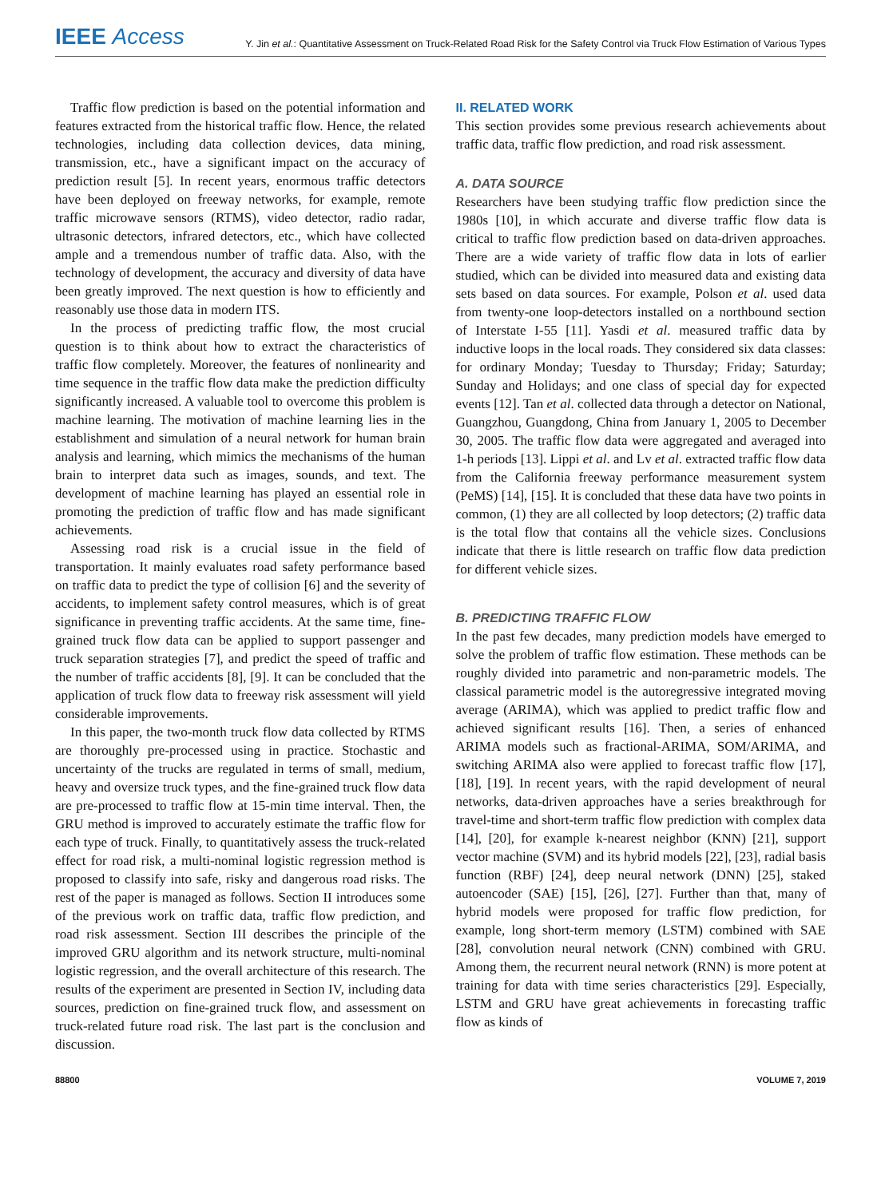IEEE Access
Y. Jin et al.: Quantitative Assessment on Truck-Related Road Risk for the Safety Control via Truck Flow Estimation of Various Types
Traffic flow prediction is based on the potential information and features extracted from the historical traffic flow. Hence, the related technologies, including data collection devices, data mining, transmission, etc., have a significant impact on the accuracy of prediction result [5]. In recent years, enormous traffic detectors have been deployed on freeway networks, for example, remote traffic microwave sensors (RTMS), video detector, radio radar, ultrasonic detectors, infrared detectors, etc., which have collected ample and a tremendous number of traffic data. Also, with the technology of development, the accuracy and diversity of data have been greatly improved. The next question is how to efficiently and reasonably use those data in modern ITS.
In the process of predicting traffic flow, the most crucial question is to think about how to extract the characteristics of traffic flow completely. Moreover, the features of nonlinearity and time sequence in the traffic flow data make the prediction difficulty significantly increased. A valuable tool to overcome this problem is machine learning. The motivation of machine learning lies in the establishment and simulation of a neural network for human brain analysis and learning, which mimics the mechanisms of the human brain to interpret data such as images, sounds, and text. The development of machine learning has played an essential role in promoting the prediction of traffic flow and has made significant achievements.
Assessing road risk is a crucial issue in the field of transportation. It mainly evaluates road safety performance based on traffic data to predict the type of collision [6] and the severity of accidents, to implement safety control measures, which is of great significance in preventing traffic accidents. At the same time, fine-grained truck flow data can be applied to support passenger and truck separation strategies [7], and predict the speed of traffic and the number of traffic accidents [8], [9]. It can be concluded that the application of truck flow data to freeway risk assessment will yield considerable improvements.
In this paper, the two-month truck flow data collected by RTMS are thoroughly pre-processed using in practice. Stochastic and uncertainty of the trucks are regulated in terms of small, medium, heavy and oversize truck types, and the fine-grained truck flow data are pre-processed to traffic flow at 15-min time interval. Then, the GRU method is improved to accurately estimate the traffic flow for each type of truck. Finally, to quantitatively assess the truck-related effect for road risk, a multi-nominal logistic regression method is proposed to classify into safe, risky and dangerous road risks. The rest of the paper is managed as follows. Section II introduces some of the previous work on traffic data, traffic flow prediction, and road risk assessment. Section III describes the principle of the improved GRU algorithm and its network structure, multi-nominal logistic regression, and the overall architecture of this research. The results of the experiment are presented in Section IV, including data sources, prediction on fine-grained truck flow, and assessment on truck-related future road risk. The last part is the conclusion and discussion.
II. RELATED WORK
This section provides some previous research achievements about traffic data, traffic flow prediction, and road risk assessment.
A. DATA SOURCE
Researchers have been studying traffic flow prediction since the 1980s [10], in which accurate and diverse traffic flow data is critical to traffic flow prediction based on data-driven approaches. There are a wide variety of traffic flow data in lots of earlier studied, which can be divided into measured data and existing data sets based on data sources. For example, Polson et al. used data from twenty-one loop-detectors installed on a northbound section of Interstate I-55 [11]. Yasdi et al. measured traffic data by inductive loops in the local roads. They considered six data classes: for ordinary Monday; Tuesday to Thursday; Friday; Saturday; Sunday and Holidays; and one class of special day for expected events [12]. Tan et al. collected data through a detector on National, Guangzhou, Guangdong, China from January 1, 2005 to December 30, 2005. The traffic flow data were aggregated and averaged into 1-h periods [13]. Lippi et al. and Lv et al. extracted traffic flow data from the California freeway performance measurement system (PeMS) [14], [15]. It is concluded that these data have two points in common, (1) they are all collected by loop detectors; (2) traffic data is the total flow that contains all the vehicle sizes. Conclusions indicate that there is little research on traffic flow data prediction for different vehicle sizes.
B. PREDICTING TRAFFIC FLOW
In the past few decades, many prediction models have emerged to solve the problem of traffic flow estimation. These methods can be roughly divided into parametric and non-parametric models. The classical parametric model is the autoregressive integrated moving average (ARIMA), which was applied to predict traffic flow and achieved significant results [16]. Then, a series of enhanced ARIMA models such as fractional-ARIMA, SOM/ARIMA, and switching ARIMA also were applied to forecast traffic flow [17], [18], [19]. In recent years, with the rapid development of neural networks, data-driven approaches have a series breakthrough for travel-time and short-term traffic flow prediction with complex data [14], [20], for example k-nearest neighbor (KNN) [21], support vector machine (SVM) and its hybrid models [22], [23], radial basis function (RBF) [24], deep neural network (DNN) [25], staked autoencoder (SAE) [15], [26], [27]. Further than that, many of hybrid models were proposed for traffic flow prediction, for example, long short-term memory (LSTM) combined with SAE [28], convolution neural network (CNN) combined with GRU. Among them, the recurrent neural network (RNN) is more potent at training for data with time series characteristics [29]. Especially, LSTM and GRU have great achievements in forecasting traffic flow as kinds of
88800 VOLUME 7, 2019